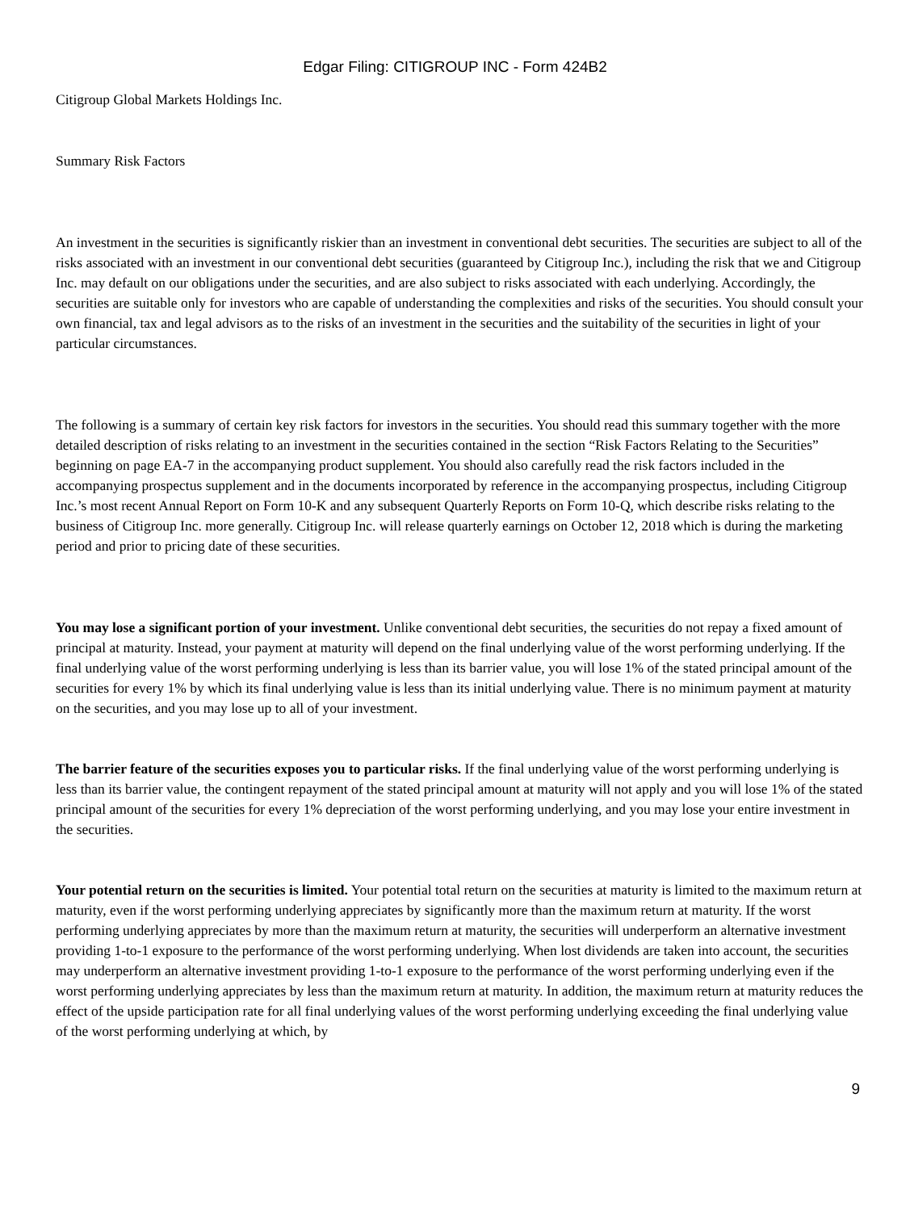Edgar Filing: CITIGROUP INC - Form 424B2
Citigroup Global Markets Holdings Inc.
Summary Risk Factors
An investment in the securities is significantly riskier than an investment in conventional debt securities. The securities are subject to all of the risks associated with an investment in our conventional debt securities (guaranteed by Citigroup Inc.), including the risk that we and Citigroup Inc. may default on our obligations under the securities, and are also subject to risks associated with each underlying. Accordingly, the securities are suitable only for investors who are capable of understanding the complexities and risks of the securities. You should consult your own financial, tax and legal advisors as to the risks of an investment in the securities and the suitability of the securities in light of your particular circumstances.
The following is a summary of certain key risk factors for investors in the securities. You should read this summary together with the more detailed description of risks relating to an investment in the securities contained in the section “Risk Factors Relating to the Securities” beginning on page EA-7 in the accompanying product supplement. You should also carefully read the risk factors included in the accompanying prospectus supplement and in the documents incorporated by reference in the accompanying prospectus, including Citigroup Inc.’s most recent Annual Report on Form 10-K and any subsequent Quarterly Reports on Form 10-Q, which describe risks relating to the business of Citigroup Inc. more generally. Citigroup Inc. will release quarterly earnings on October 12, 2018 which is during the marketing period and prior to pricing date of these securities.
You may lose a significant portion of your investment. Unlike conventional debt securities, the securities do not repay a fixed amount of principal at maturity. Instead, your payment at maturity will depend on the final underlying value of the worst performing underlying. If the final underlying value of the worst performing underlying is less than its barrier value, you will lose 1% of the stated principal amount of the securities for every 1% by which its final underlying value is less than its initial underlying value. There is no minimum payment at maturity on the securities, and you may lose up to all of your investment.
The barrier feature of the securities exposes you to particular risks. If the final underlying value of the worst performing underlying is less than its barrier value, the contingent repayment of the stated principal amount at maturity will not apply and you will lose 1% of the stated principal amount of the securities for every 1% depreciation of the worst performing underlying, and you may lose your entire investment in the securities.
Your potential return on the securities is limited. Your potential total return on the securities at maturity is limited to the maximum return at maturity, even if the worst performing underlying appreciates by significantly more than the maximum return at maturity. If the worst performing underlying appreciates by more than the maximum return at maturity, the securities will underperform an alternative investment providing 1-to-1 exposure to the performance of the worst performing underlying. When lost dividends are taken into account, the securities may underperform an alternative investment providing 1-to-1 exposure to the performance of the worst performing underlying even if the worst performing underlying appreciates by less than the maximum return at maturity. In addition, the maximum return at maturity reduces the effect of the upside participation rate for all final underlying values of the worst performing underlying exceeding the final underlying value of the worst performing underlying at which, by
9